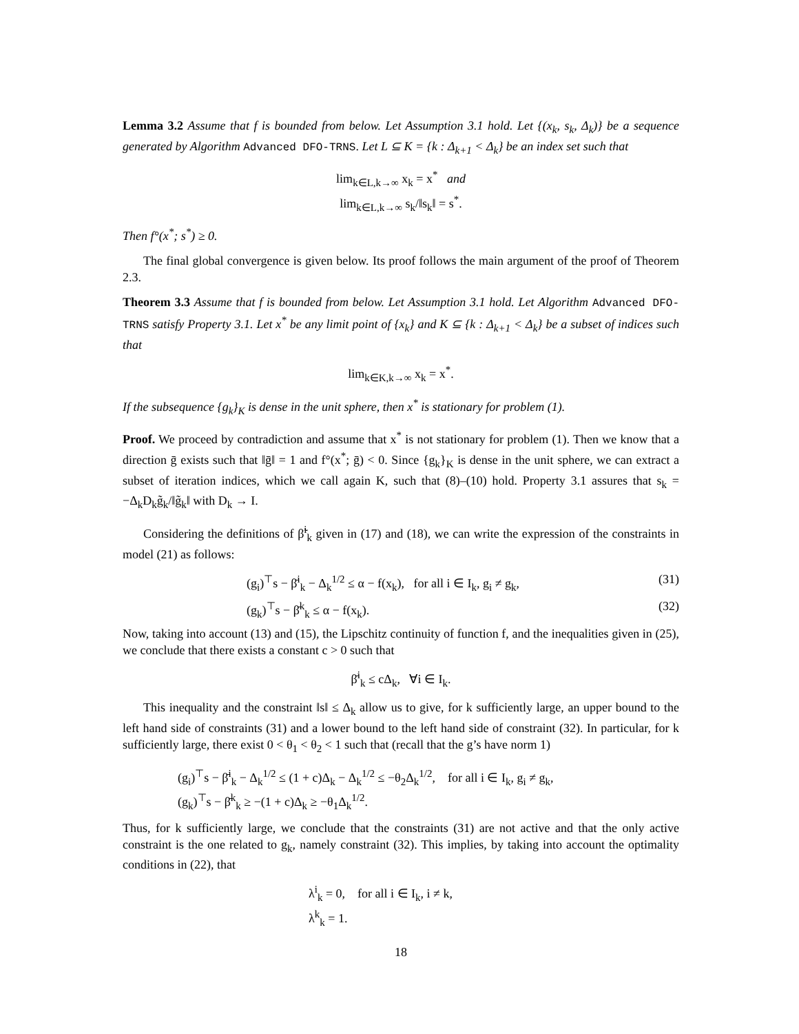Lemma 3.2 Assume that f is bounded from below. Let Assumption 3.1 hold. Let {(x<sub>k</sub>, s<sub>k</sub>, Δ<sub>k</sub>)} be a sequence generated by Algorithm Advanced DFO-TRNS. Let L ⊆ K = {k : Δ<sub>k+1</sub> < Δ<sub>k</sub>} be an index set such that
lim<sub>k∈L,k→∞</sub> x<sub>k</sub> = x<sup>*</sup> and
lim<sub>k∈L,k→∞</sub> s<sub>k</sub>/‖s<sub>k</sub>‖ = s<sup>*</sup>.
Then f°(x<sup>*</sup>; s<sup>*</sup>) ≥ 0.
The final global convergence is given below. Its proof follows the main argument of the proof of Theorem 2.3.
Theorem 3.3 Assume that f is bounded from below. Let Assumption 3.1 hold. Let Algorithm Advanced DFO-TRNS satisfy Property 3.1. Let x<sup>*</sup> be any limit point of {x<sub>k</sub>} and K ⊆ {k : Δ<sub>k+1</sub> < Δ<sub>k</sub>} be a subset of indices such that
lim<sub>k∈K,k→∞</sub> x<sub>k</sub> = x<sup>*</sup>.
If the subsequence {g<sub>k</sub>}<sub>K</sub> is dense in the unit sphere, then x<sup>*</sup> is stationary for problem (1).
Proof. We proceed by contradiction and assume that x<sup>*</sup> is not stationary for problem (1). Then we know that a direction ḡ exists such that ‖ḡ‖ = 1 and f°(x<sup>*</sup>; ḡ) < 0. Since {g<sub>k</sub>}<sub>K</sub> is dense in the unit sphere, we can extract a subset of iteration indices, which we call again K, such that (8)–(10) hold. Property 3.1 assures that s<sub>k</sub> = −Δ<sub>k</sub>D<sub>k</sub>g̃<sub>k</sub>/‖g̃<sub>k</sub>‖ with D<sub>k</sub> → I.
Considering the definitions of β̃<sup>i</sup><sub>k</sub> given in (17) and (18), we can write the expression of the constraints in model (21) as follows:
(g<sub>i</sub>)<sup>⊤</sup>s − β̄<sup>i</sup><sub>k</sub> − Δ<sub>k</sub><sup>1/2</sup> ≤ α − f(x<sub>k</sub>), for all i ∈ I<sub>k</sub>, g<sub>i</sub> ≠ g<sub>k</sub>, (31)
(g<sub>k</sub>)<sup>⊤</sup>s − β̄<sup>k</sup><sub>k</sub> ≤ α − f(x<sub>k</sub>). (32)
Now, taking into account (13) and (15), the Lipschitz continuity of function f, and the inequalities given in (25), we conclude that there exists a constant c > 0 such that
β̄<sup>i</sup><sub>k</sub> ≤ cΔ<sub>k</sub>, ∀i ∈ I<sub>k</sub>.
This inequality and the constraint ‖s‖ ≤ Δ<sub>k</sub> allow us to give, for k sufficiently large, an upper bound to the left hand side of constraints (31) and a lower bound to the left hand side of constraint (32). In particular, for k sufficiently large, there exist 0 < θ<sub>1</sub> < θ<sub>2</sub> < 1 such that (recall that the g’s have norm 1)
(g<sub>i</sub>)<sup>⊤</sup>s − β̄<sup>i</sup><sub>k</sub> − Δ<sub>k</sub><sup>1/2</sup> ≤ (1 + c)Δ<sub>k</sub> − Δ<sub>k</sub><sup>1/2</sup> ≤ −θ<sub>2</sub>Δ<sub>k</sub><sup>1/2</sup>, for all i ∈ I<sub>k</sub>, g<sub>i</sub> ≠ g<sub>k</sub>,
(g<sub>k</sub>)<sup>⊤</sup>s − β̄<sup>k</sup><sub>k</sub> ≥ −(1 + c)Δ<sub>k</sub> ≥ −θ<sub>1</sub>Δ<sub>k</sub><sup>1/2</sup>.
Thus, for k sufficiently large, we conclude that the constraints (31) are not active and that the only active constraint is the one related to g<sub>k</sub>, namely constraint (32). This implies, by taking into account the optimality conditions in (22), that
λ<sup>i</sup><sub>k</sub> = 0, for all i ∈ I<sub>k</sub>, i ≠ k,
λ<sup>k</sup><sub>k</sub> = 1.
18